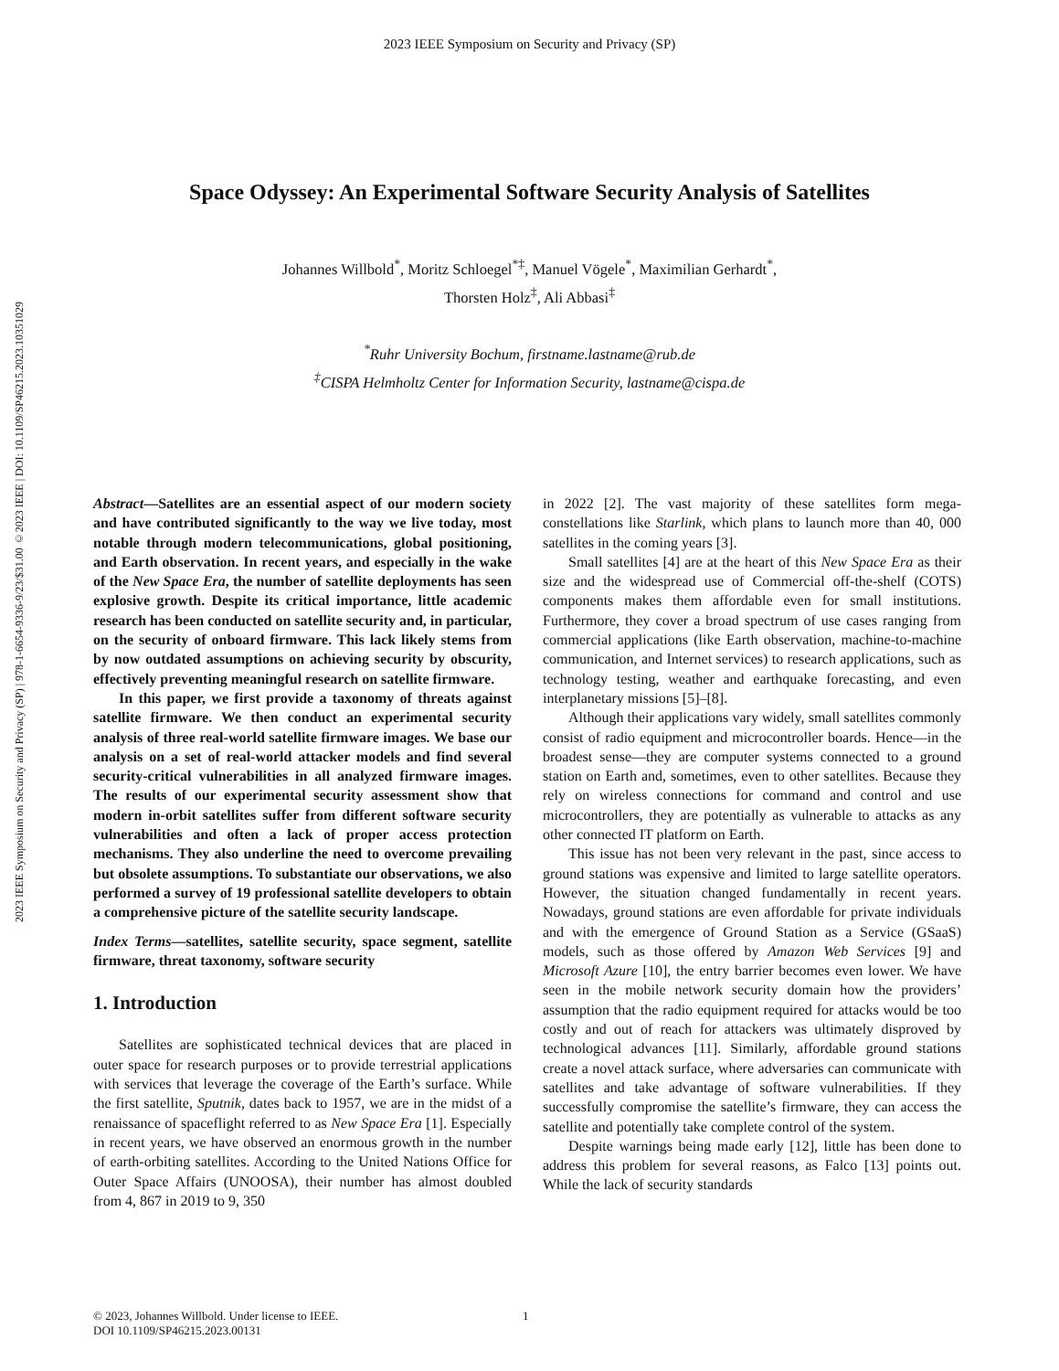2023 IEEE Symposium on Security and Privacy (SP)
2023 IEEE Symposium on Security and Privacy (SP) | 978-1-6654-9336-9/23/$31.00 ©2023 IEEE | DOI: 10.1109/SP46215.2023.10351029
Space Odyssey: An Experimental Software Security Analysis of Satellites
Johannes Willbold<sup>*</sup>, Moritz Schloegel<sup>*‡</sup>, Manuel Vögele<sup>*</sup>, Maximilian Gerhardt<sup>*</sup>,
Thorsten Holz<sup>‡</sup>, Ali Abbasi<sup>‡</sup>
<sup>*</sup> Ruhr University Bochum, firstname.lastname@rub.de
<sup>‡</sup> CISPA Helmholtz Center for Information Security, lastname@cispa.de
Abstract—Satellites are an essential aspect of our modern society and have contributed significantly to the way we live today, most notable through modern telecommunications, global positioning, and Earth observation. In recent years, and especially in the wake of the New Space Era, the number of satellite deployments has seen explosive growth. Despite its critical importance, little academic research has been conducted on satellite security and, in particular, on the security of onboard firmware. This lack likely stems from by now outdated assumptions on achieving security by obscurity, effectively preventing meaningful research on satellite firmware.
In this paper, we first provide a taxonomy of threats against satellite firmware. We then conduct an experimental security analysis of three real-world satellite firmware images. We base our analysis on a set of real-world attacker models and find several security-critical vulnerabilities in all analyzed firmware images. The results of our experimental security assessment show that modern in-orbit satellites suffer from different software security vulnerabilities and often a lack of proper access protection mechanisms. They also underline the need to overcome prevailing but obsolete assumptions. To substantiate our observations, we also performed a survey of 19 professional satellite developers to obtain a comprehensive picture of the satellite security landscape.
Index Terms—satellites, satellite security, space segment, satellite firmware, threat taxonomy, software security
1. Introduction
Satellites are sophisticated technical devices that are placed in outer space for research purposes or to provide terrestrial applications with services that leverage the coverage of the Earth’s surface. While the first satellite, Sputnik, dates back to 1957, we are in the midst of a renaissance of spaceflight referred to as New Space Era [1]. Especially in recent years, we have observed an enormous growth in the number of earth-orbiting satellites. According to the United Nations Office for Outer Space Affairs (UNOOSA), their number has almost doubled from 4, 867 in 2019 to 9, 350
in 2022 [2]. The vast majority of these satellites form mega-constellations like Starlink, which plans to launch more than 40, 000 satellites in the coming years [3].
Small satellites [4] are at the heart of this New Space Era as their size and the widespread use of Commercial off-the-shelf (COTS) components makes them affordable even for small institutions. Furthermore, they cover a broad spectrum of use cases ranging from commercial applications (like Earth observation, machine-to-machine communication, and Internet services) to research applications, such as technology testing, weather and earthquake forecasting, and even interplanetary missions [5]–[8].
Although their applications vary widely, small satellites commonly consist of radio equipment and microcontroller boards. Hence—in the broadest sense—they are computer systems connected to a ground station on Earth and, sometimes, even to other satellites. Because they rely on wireless connections for command and control and use microcontrollers, they are potentially as vulnerable to attacks as any other connected IT platform on Earth.
This issue has not been very relevant in the past, since access to ground stations was expensive and limited to large satellite operators. However, the situation changed fundamentally in recent years. Nowadays, ground stations are even affordable for private individuals and with the emergence of Ground Station as a Service (GSaaS) models, such as those offered by Amazon Web Services [9] and Microsoft Azure [10], the entry barrier becomes even lower. We have seen in the mobile network security domain how the providers’ assumption that the radio equipment required for attacks would be too costly and out of reach for attackers was ultimately disproved by technological advances [11]. Similarly, affordable ground stations create a novel attack surface, where adversaries can communicate with satellites and take advantage of software vulnerabilities. If they successfully compromise the satellite’s firmware, they can access the satellite and potentially take complete control of the system.
Despite warnings being made early [12], little has been done to address this problem for several reasons, as Falco [13] points out. While the lack of security standards
© 2023, Johannes Willbold. Under license to IEEE.
DOI 10.1109/SP46215.2023.00131
1